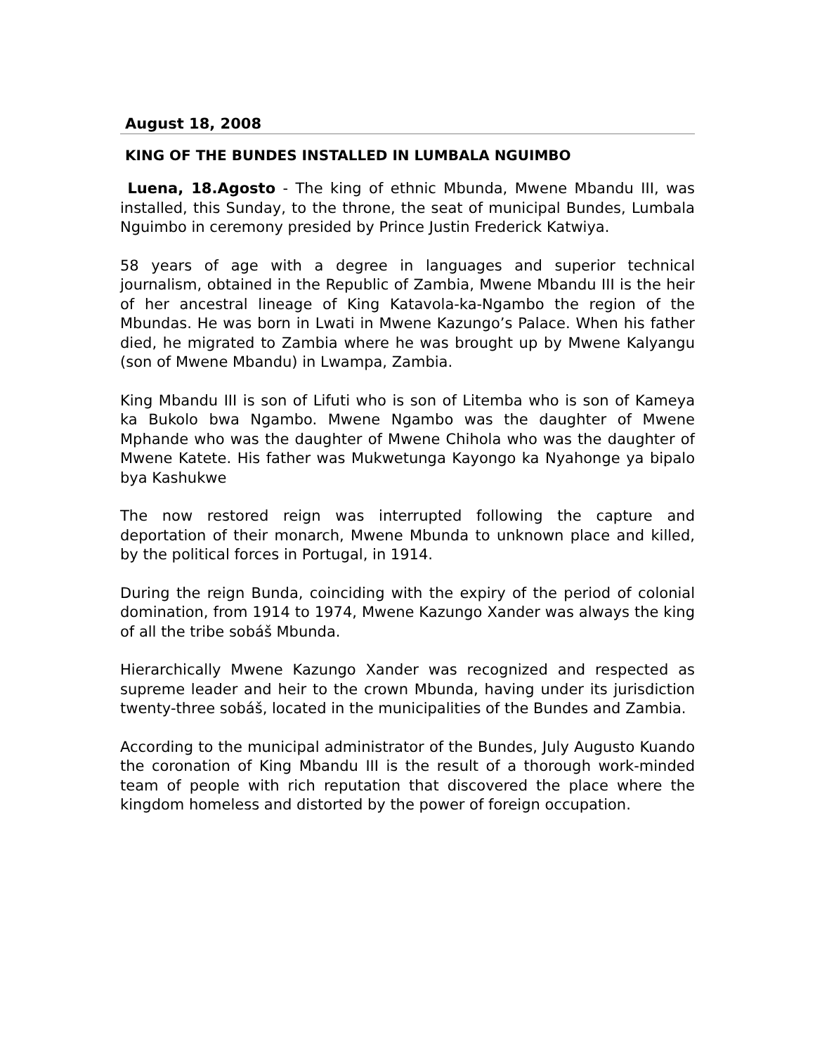August 18, 2008
KING OF THE BUNDES INSTALLED IN LUMBALA NGUIMBO
Luena, 18.Agosto - The king of ethnic Mbunda, Mwene Mbandu III, was installed, this Sunday, to the throne, the seat of municipal Bundes, Lumbala Nguimbo in ceremony presided by Prince Justin Frederick Katwiya.
58 years of age with a degree in languages and superior technical journalism, obtained in the Republic of Zambia, Mwene Mbandu III is the heir of her ancestral lineage of King Katavola-ka-Ngambo the region of the Mbundas. He was born in Lwati in Mwene Kazungo’s Palace. When his father died, he migrated to Zambia where he was brought up by Mwene Kalyangu (son of Mwene Mbandu) in Lwampa, Zambia.
King Mbandu III is son of Lifuti who is son of Litemba who is son of Kameya ka Bukolo bwa Ngambo. Mwene Ngambo was the daughter of Mwene Mphande who was the daughter of Mwene Chihola who was the daughter of Mwene Katete. His father was Mukwetunga Kayongo ka Nyahonge ya bipalo bya Kashukwe
The now restored reign was interrupted following the capture and deportation of their monarch, Mwene Mbunda to unknown place and killed, by the political forces in Portugal, in 1914.
During the reign Bunda, coinciding with the expiry of the period of colonial domination, from 1914 to 1974, Mwene Kazungo Xander was always the king of all the tribe sobáš Mbunda.
Hierarchically Mwene Kazungo Xander was recognized and respected as supreme leader and heir to the crown Mbunda, having under its jurisdiction twenty-three sobáš, located in the municipalities of the Bundes and Zambia.
According to the municipal administrator of the Bundes, July Augusto Kuando the coronation of King Mbandu III is the result of a thorough work-minded team of people with rich reputation that discovered the place where the kingdom homeless and distorted by the power of foreign occupation.